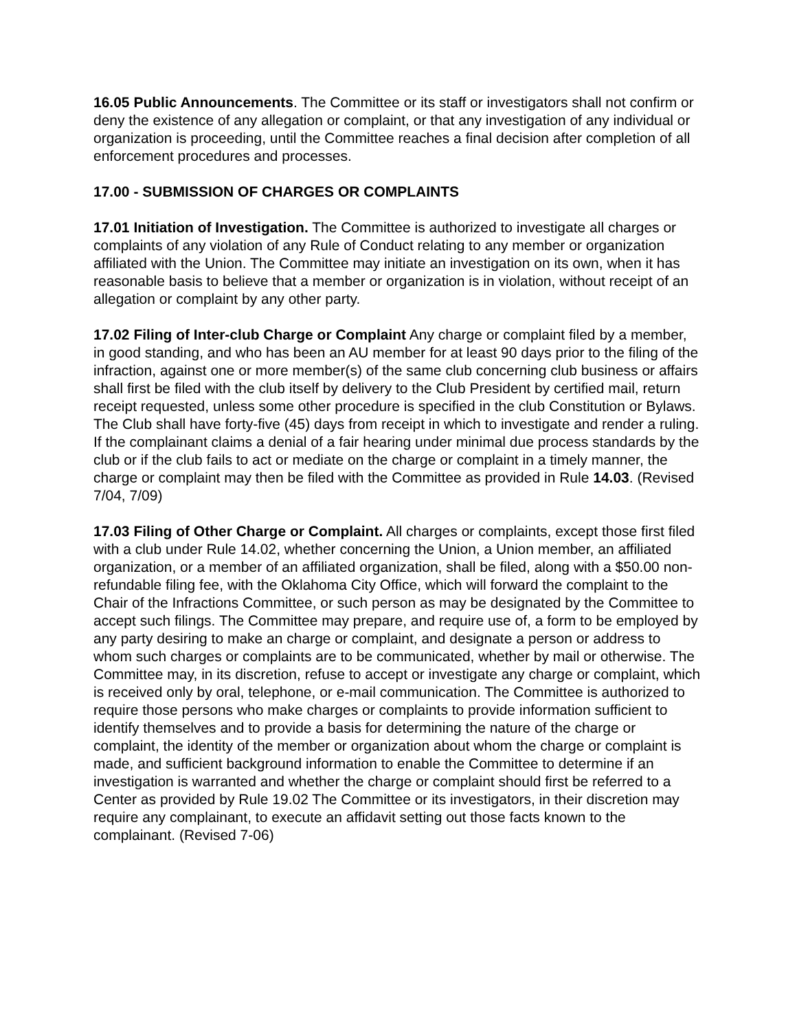16.05 Public Announcements. The Committee or its staff or investigators shall not confirm or deny the existence of any allegation or complaint, or that any investigation of any individual or organization is proceeding, until the Committee reaches a final decision after completion of all enforcement procedures and processes.
17.00 - SUBMISSION OF CHARGES OR COMPLAINTS
17.01 Initiation of Investigation. The Committee is authorized to investigate all charges or complaints of any violation of any Rule of Conduct relating to any member or organization affiliated with the Union. The Committee may initiate an investigation on its own, when it has reasonable basis to believe that a member or organization is in violation, without receipt of an allegation or complaint by any other party.
17.02 Filing of Inter-club Charge or Complaint Any charge or complaint filed by a member, in good standing, and who has been an AU member for at least 90 days prior to the filing of the infraction, against one or more member(s) of the same club concerning club business or affairs shall first be filed with the club itself by delivery to the Club President by certified mail, return receipt requested, unless some other procedure is specified in the club Constitution or Bylaws. The Club shall have forty-five (45) days from receipt in which to investigate and render a ruling. If the complainant claims a denial of a fair hearing under minimal due process standards by the club or if the club fails to act or mediate on the charge or complaint in a timely manner, the charge or complaint may then be filed with the Committee as provided in Rule 14.03. (Revised 7/04, 7/09)
17.03 Filing of Other Charge or Complaint. All charges or complaints, except those first filed with a club under Rule 14.02, whether concerning the Union, a Union member, an affiliated organization, or a member of an affiliated organization, shall be filed, along with a $50.00 non-refundable filing fee, with the Oklahoma City Office, which will forward the complaint to the Chair of the Infractions Committee, or such person as may be designated by the Committee to accept such filings. The Committee may prepare, and require use of, a form to be employed by any party desiring to make an charge or complaint, and designate a person or address to whom such charges or complaints are to be communicated, whether by mail or otherwise. The Committee may, in its discretion, refuse to accept or investigate any charge or complaint, which is received only by oral, telephone, or e-mail communication. The Committee is authorized to require those persons who make charges or complaints to provide information sufficient to identify themselves and to provide a basis for determining the nature of the charge or complaint, the identity of the member or organization about whom the charge or complaint is made, and sufficient background information to enable the Committee to determine if an investigation is warranted and whether the charge or complaint should first be referred to a Center as provided by Rule 19.02 The Committee or its investigators, in their discretion may require any complainant, to execute an affidavit setting out those facts known to the complainant. (Revised 7-06)